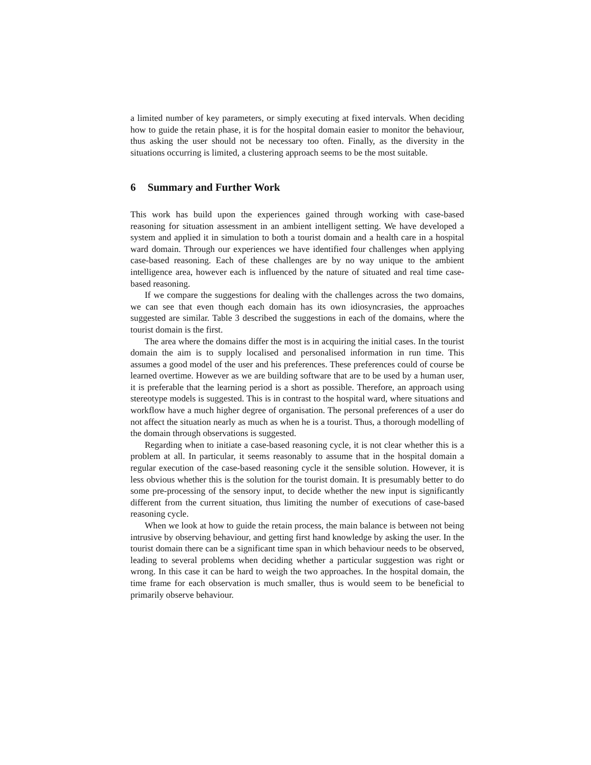a limited number of key parameters, or simply executing at fixed intervals. When deciding how to guide the retain phase, it is for the hospital domain easier to monitor the behaviour, thus asking the user should not be necessary too often. Finally, as the diversity in the situations occurring is limited, a clustering approach seems to be the most suitable.
6 Summary and Further Work
This work has build upon the experiences gained through working with case-based reasoning for situation assessment in an ambient intelligent setting. We have developed a system and applied it in simulation to both a tourist domain and a health care in a hospital ward domain. Through our experiences we have identified four challenges when applying case-based reasoning. Each of these challenges are by no way unique to the ambient intelligence area, however each is influenced by the nature of situated and real time case-based reasoning.
If we compare the suggestions for dealing with the challenges across the two domains, we can see that even though each domain has its own idiosyncrasies, the approaches suggested are similar. Table 3 described the suggestions in each of the domains, where the tourist domain is the first.
The area where the domains differ the most is in acquiring the initial cases. In the tourist domain the aim is to supply localised and personalised information in run time. This assumes a good model of the user and his preferences. These preferences could of course be learned overtime. However as we are building software that are to be used by a human user, it is preferable that the learning period is a short as possible. Therefore, an approach using stereotype models is suggested. This is in contrast to the hospital ward, where situations and workflow have a much higher degree of organisation. The personal preferences of a user do not affect the situation nearly as much as when he is a tourist. Thus, a thorough modelling of the domain through observations is suggested.
Regarding when to initiate a case-based reasoning cycle, it is not clear whether this is a problem at all. In particular, it seems reasonably to assume that in the hospital domain a regular execution of the case-based reasoning cycle it the sensible solution. However, it is less obvious whether this is the solution for the tourist domain. It is presumably better to do some pre-processing of the sensory input, to decide whether the new input is significantly different from the current situation, thus limiting the number of executions of case-based reasoning cycle.
When we look at how to guide the retain process, the main balance is between not being intrusive by observing behaviour, and getting first hand knowledge by asking the user. In the tourist domain there can be a significant time span in which behaviour needs to be observed, leading to several problems when deciding whether a particular suggestion was right or wrong. In this case it can be hard to weigh the two approaches. In the hospital domain, the time frame for each observation is much smaller, thus is would seem to be beneficial to primarily observe behaviour.